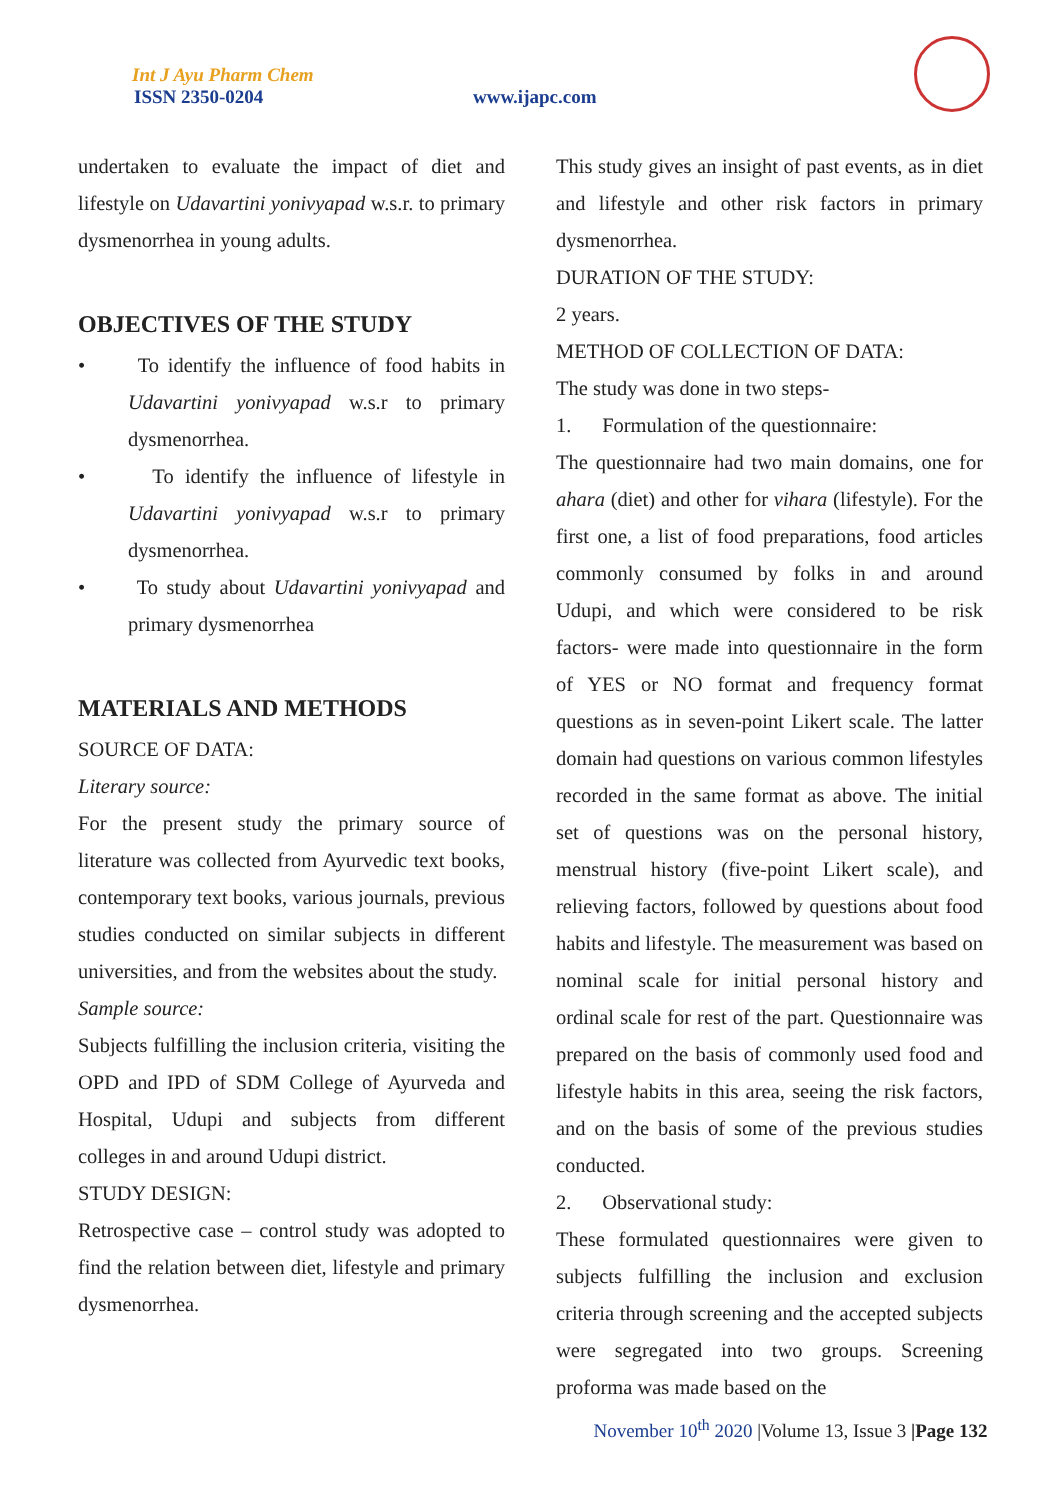Int J Ayu Pharm Chem
ISSN 2350-0204 www.ijapc.com
undertaken to evaluate the impact of diet and lifestyle on Udavartini yonivyapad w.s.r. to primary dysmenorrhea in young adults.
OBJECTIVES OF THE STUDY
• To identify the influence of food habits in Udavartini yonivyapad w.s.r to primary dysmenorrhea.
• To identify the influence of lifestyle in Udavartini yonivyapad w.s.r to primary dysmenorrhea.
• To study about Udavartini yonivyapad and primary dysmenorrhea
MATERIALS AND METHODS
SOURCE OF DATA:
Literary source:
For the present study the primary source of literature was collected from Ayurvedic text books, contemporary text books, various journals, previous studies conducted on similar subjects in different universities, and from the websites about the study.
Sample source:
Subjects fulfilling the inclusion criteria, visiting the OPD and IPD of SDM College of Ayurveda and Hospital, Udupi and subjects from different colleges in and around Udupi district.
STUDY DESIGN:
Retrospective case – control study was adopted to find the relation between diet, lifestyle and primary dysmenorrhea.
This study gives an insight of past events, as in diet and lifestyle and other risk factors in primary dysmenorrhea.
DURATION OF THE STUDY:
2 years.
METHOD OF COLLECTION OF DATA:
The study was done in two steps-
1. Formulation of the questionnaire:
The questionnaire had two main domains, one for ahara (diet) and other for vihara (lifestyle). For the first one, a list of food preparations, food articles commonly consumed by folks in and around Udupi, and which were considered to be risk factors- were made into questionnaire in the form of YES or NO format and frequency format questions as in seven-point Likert scale. The latter domain had questions on various common lifestyles recorded in the same format as above. The initial set of questions was on the personal history, menstrual history (five-point Likert scale), and relieving factors, followed by questions about food habits and lifestyle. The measurement was based on nominal scale for initial personal history and ordinal scale for rest of the part. Questionnaire was prepared on the basis of commonly used food and lifestyle habits in this area, seeing the risk factors, and on the basis of some of the previous studies conducted.
2. Observational study:
These formulated questionnaires were given to subjects fulfilling the inclusion and exclusion criteria through screening and the accepted subjects were segregated into two groups. Screening proforma was made based on the
November 10<sup>th</sup> 2020 |Volume 13, Issue 3 |Page 132